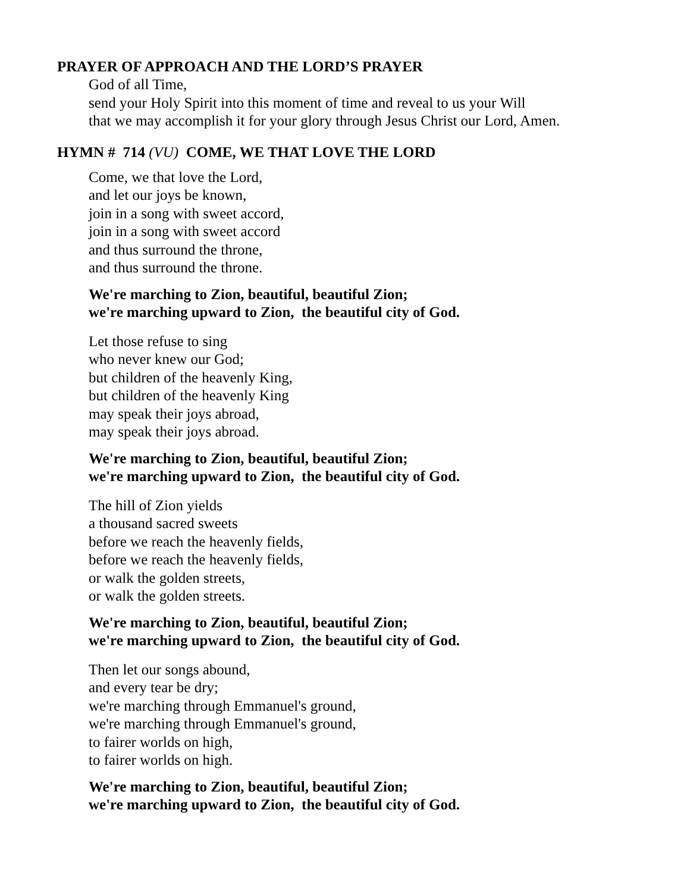PRAYER OF APPROACH AND THE LORD’S PRAYER
God of all Time,
send your Holy Spirit into this moment of time and reveal to us your Will
that we may accomplish it for your glory through Jesus Christ our Lord, Amen.
HYMN # 714 (VU) COME, WE THAT LOVE THE LORD
Come, we that love the Lord,
and let our joys be known,
join in a song with sweet accord,
join in a song with sweet accord
and thus surround the throne,
and thus surround the throne.
We're marching to Zion, beautiful, beautiful Zion;
we're marching upward to Zion, the beautiful city of God.
Let those refuse to sing
who never knew our God;
but children of the heavenly King,
but children of the heavenly King
may speak their joys abroad,
may speak their joys abroad.
We're marching to Zion, beautiful, beautiful Zion;
we're marching upward to Zion, the beautiful city of God.
The hill of Zion yields
a thousand sacred sweets
before we reach the heavenly fields,
before we reach the heavenly fields,
or walk the golden streets,
or walk the golden streets.
We're marching to Zion, beautiful, beautiful Zion;
we're marching upward to Zion, the beautiful city of God.
Then let our songs abound,
and every tear be dry;
we're marching through Emmanuel's ground,
we're marching through Emmanuel's ground,
to fairer worlds on high,
to fairer worlds on high.
We're marching to Zion, beautiful, beautiful Zion;
we're marching upward to Zion, the beautiful city of God.